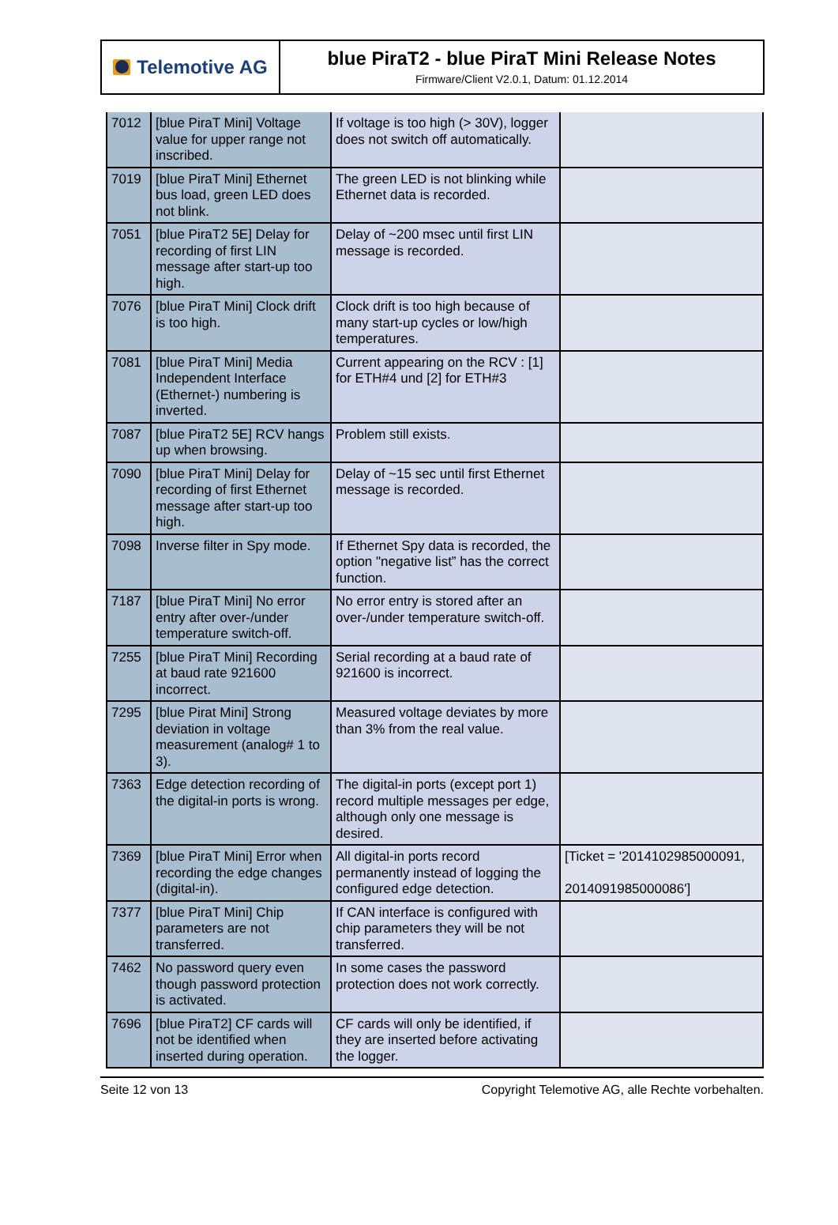Telemotive AG
blue PiraT2 - blue PiraT Mini Release Notes
Firmware/Client V2.0.1, Datum: 01.12.2014
| 7012 | [blue PiraT Mini] Voltage value for upper range not inscribed. | If voltage is too high (> 30V), logger does not switch off automatically. | |
| 7019 | [blue PiraT Mini] Ethernet bus load, green LED does not blink. | The green LED is not blinking while Ethernet data is recorded. | |
| 7051 | [blue PiraT2 5E] Delay for recording of first LIN message after start-up too high. | Delay of ~200 msec until first LIN message is recorded. | |
| 7076 | [blue PiraT Mini] Clock drift is too high. | Clock drift is too high because of many start-up cycles or low/high temperatures. | |
| 7081 | [blue PiraT Mini] Media Independent Interface (Ethernet-) numbering is inverted. | Current appearing on the RCV : [1] for ETH#4 und [2] for ETH#3 | |
| 7087 | [blue PiraT2 5E] RCV hangs up when browsing. | Problem still exists. | |
| 7090 | [blue PiraT Mini] Delay for recording of first Ethernet message after start-up too high. | Delay of ~15 sec until first Ethernet message is recorded. | |
| 7098 | Inverse filter in Spy mode. | If Ethernet Spy data is recorded, the option "negative list” has the correct function. | |
| 7187 | [blue PiraT Mini] No error entry after over-/under temperature switch-off. | No error entry is stored after an over-/under temperature switch-off. | |
| 7255 | [blue PiraT Mini] Recording at baud rate 921600 incorrect. | Serial recording at a baud rate of 921600 is incorrect. | |
| 7295 | [blue Pirat Mini] Strong deviation in voltage measurement (analog# 1 to 3). | Measured voltage deviates by more than 3% from the real value. | |
| 7363 | Edge detection recording of the digital-in ports is wrong. | The digital-in ports (except port 1) record multiple messages per edge, although only one message is desired. | |
| 7369 | [blue PiraT Mini] Error when recording the edge changes (digital-in). | All digital-in ports record permanently instead of logging the configured edge detection. | [Ticket = '2014102985000091, 2014091985000086'] |
| 7377 | [blue PiraT Mini] Chip parameters are not transferred. | If CAN interface is configured with chip parameters they will be not transferred. | |
| 7462 | No password query even though password protection is activated. | In some cases the password protection does not work correctly. | |
| 7696 | [blue PiraT2] CF cards will not be identified when inserted during operation. | CF cards will only be identified, if they are inserted before activating the logger. | |
Seite 12 von 13 Copyright Telemotive AG, alle Rechte vorbehalten.